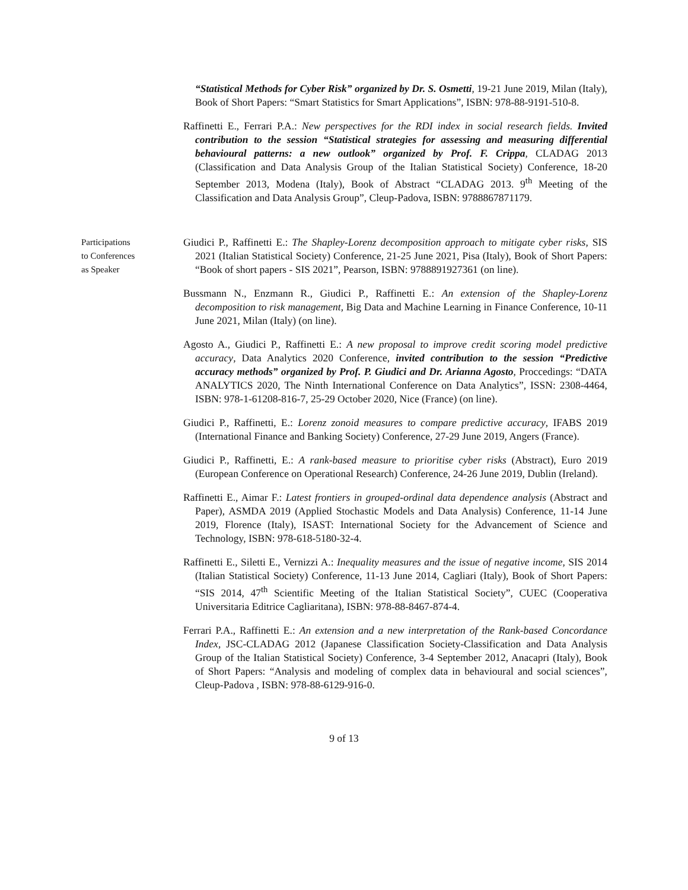“Statistical Methods for Cyber Risk” organized by Dr. S. Osmetti, 19-21 June 2019, Milan (Italy), Book of Short Papers: “Smart Statistics for Smart Applications”, ISBN: 978-88-9191-510-8.
Raffinetti E., Ferrari P.A.: New perspectives for the RDI index in social research fields. Invited contribution to the session “Statistical strategies for assessing and measuring differential behavioural patterns: a new outlook” organized by Prof. F. Crippa, CLADAG 2013 (Classification and Data Analysis Group of the Italian Statistical Society) Conference, 18-20 September 2013, Modena (Italy), Book of Abstract “CLADAG 2013. 9<sup>th</sup> Meeting of the Classification and Data Analysis Group”, Cleup-Padova, ISBN: 9788867871179.
Participations
to Conferences
as Speaker
Giudici P., Raffinetti E.: The Shapley-Lorenz decomposition approach to mitigate cyber risks, SIS 2021 (Italian Statistical Society) Conference, 21-25 June 2021, Pisa (Italy), Book of Short Papers: “Book of short papers - SIS 2021”, Pearson, ISBN: 9788891927361 (on line).
Bussmann N., Enzmann R., Giudici P., Raffinetti E.: An extension of the Shapley-Lorenz decomposition to risk management, Big Data and Machine Learning in Finance Conference, 10-11 June 2021, Milan (Italy) (on line).
Agosto A., Giudici P., Raffinetti E.: A new proposal to improve credit scoring model predictive accuracy, Data Analytics 2020 Conference, invited contribution to the session “Predictive accuracy methods” organized by Prof. P. Giudici and Dr. Arianna Agosto, Proccedings: “DATA ANALYTICS 2020, The Ninth International Conference on Data Analytics”, ISSN: 2308-4464, ISBN: 978-1-61208-816-7, 25-29 October 2020, Nice (France) (on line).
Giudici P., Raffinetti, E.: Lorenz zonoid measures to compare predictive accuracy, IFABS 2019 (International Finance and Banking Society) Conference, 27-29 June 2019, Angers (France).
Giudici P., Raffinetti, E.: A rank-based measure to prioritise cyber risks (Abstract), Euro 2019 (European Conference on Operational Research) Conference, 24-26 June 2019, Dublin (Ireland).
Raffinetti E., Aimar F.: Latest frontiers in grouped-ordinal data dependence analysis (Abstract and Paper), ASMDA 2019 (Applied Stochastic Models and Data Analysis) Conference, 11-14 June 2019, Florence (Italy), ISAST: International Society for the Advancement of Science and Technology, ISBN: 978-618-5180-32-4.
Raffinetti E., Siletti E., Vernizzi A.: Inequality measures and the issue of negative income, SIS 2014 (Italian Statistical Society) Conference, 11-13 June 2014, Cagliari (Italy), Book of Short Papers: “SIS 2014, 47<sup>th</sup> Scientific Meeting of the Italian Statistical Society”, CUEC (Cooperativa Universitaria Editrice Cagliaritana), ISBN: 978-88-8467-874-4.
Ferrari P.A., Raffinetti E.: An extension and a new interpretation of the Rank-based Concordance Index, JSC-CLADAG 2012 (Japanese Classification Society-Classification and Data Analysis Group of the Italian Statistical Society) Conference, 3-4 September 2012, Anacapri (Italy), Book of Short Papers: “Analysis and modeling of complex data in behavioural and social sciences”, Cleup-Padova , ISBN: 978-88-6129-916-0.
9 of 13